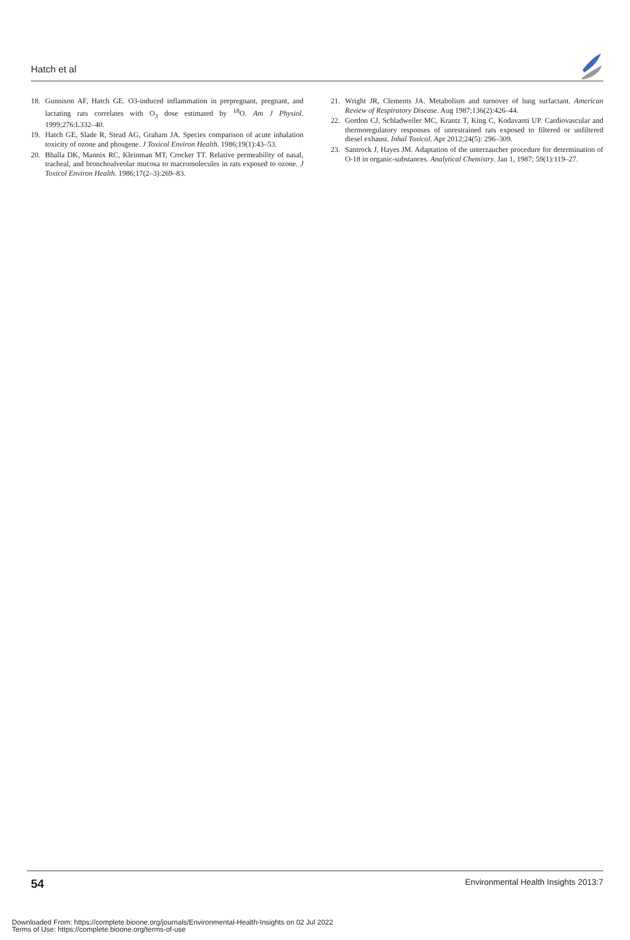Hatch et al
18. Gunnison AF, Hatch GE. O3-induced inflammation in prepregnant, pregnant, and lactating rats correlates with O<sub>3</sub> dose estimated by <sup>18</sup>O. Am J Physiol. 1999;276:L332–40.
19. Hatch GE, Slade R, Stead AG, Graham JA. Species comparison of acute inhalation toxicity of ozone and phosgene. J Toxicol Environ Health. 1986;19(1):43–53.
20. Bhalla DK, Mannix RC, Kleinman MT, Crocker TT. Relative permeability of nasal, tracheal, and bronchoalveolar mucosa to macromolecules in rats exposed to ozone. J Toxicol Environ Health. 1986;17(2–3):269–83.
21. Wright JR, Clements JA. Metabolism and turnover of lung surfactant. American Review of Respiratory Disease. Aug 1987;136(2):426–44.
22. Gordon CJ, Schladweiler MC, Krantz T, King C, Kodavanti UP. Cardiovascular and thermoregulatory responses of unrestrained rats exposed to filtered or unfiltered diesel exhaust. Inhal Toxicol. Apr 2012;24(5): 296–309.
23. Santrock J, Hayes JM. Adaptation of the unterzaucher procedure for determination of O-18 in organic-substances. Analytical Chemistry. Jan 1, 1987; 59(1):119–27.
54 Environmental Health Insights 2013:7
Downloaded From: https://complete.bioone.org/journals/Environmental-Health-Insights on 02 Jul 2022
Terms of Use: https://complete.bioone.org/terms-of-use